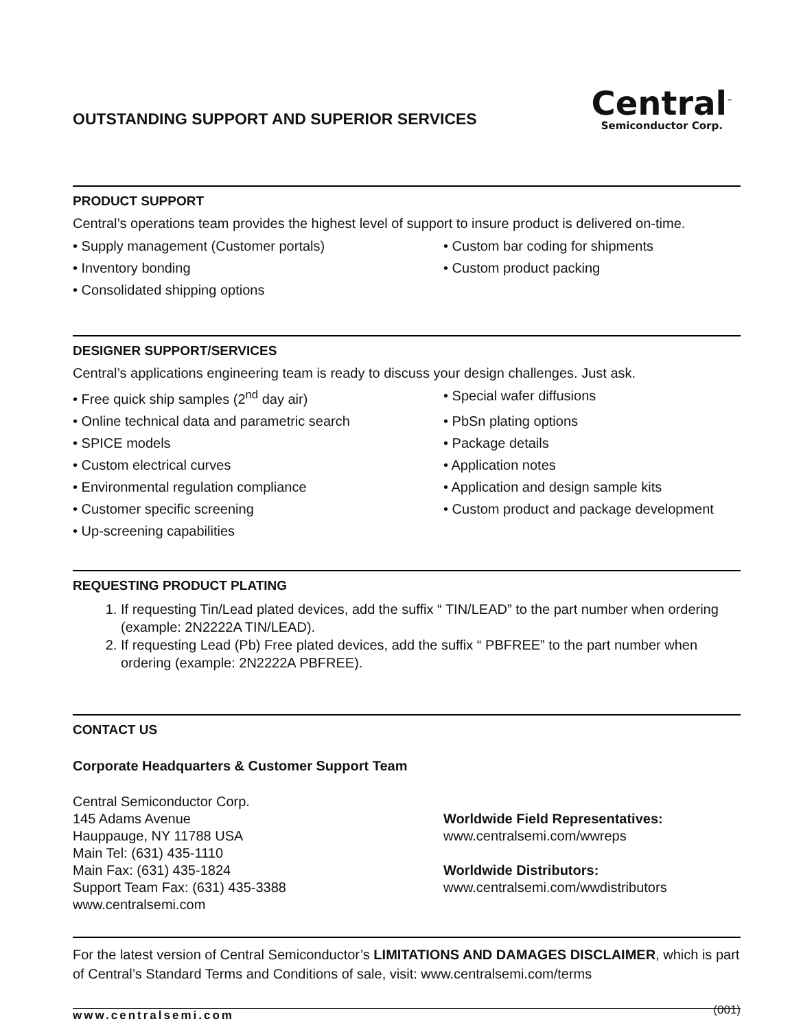OUTSTANDING SUPPORT AND SUPERIOR SERVICES
Central<sup>™</sup>
Semiconductor Corp.
PRODUCT SUPPORT
Central’s operations team provides the highest level of support to insure product is delivered on-time.
• Supply management (Customer portals)
• Custom bar coding for shipments
• Inventory bonding
• Custom product packing
• Consolidated shipping options
DESIGNER SUPPORT/SERVICES
Central’s applications engineering team is ready to discuss your design challenges. Just ask.
• Free quick ship samples (2<sup>nd</sup> day air)
• Special wafer diffusions
• Online technical data and parametric search
• PbSn plating options
• SPICE models
• Package details
• Custom electrical curves
• Application notes
• Environmental regulation compliance
• Application and design sample kits
• Customer specific screening
• Custom product and package development
• Up-screening capabilities
REQUESTING PRODUCT PLATING
1. If requesting Tin/Lead plated devices, add the suffix “ TIN/LEAD” to the part number when ordering (example: 2N2222A TIN/LEAD).
2. If requesting Lead (Pb) Free plated devices, add the suffix “ PBFREE” to the part number when ordering (example: 2N2222A PBFREE).
CONTACT US
Corporate Headquarters & Customer Support Team
Central Semiconductor Corp.
145 Adams Avenue
Hauppauge, NY 11788 USA
Main Tel: (631) 435-1110
Main Fax: (631) 435-1824
Support Team Fax: (631) 435-3388
www.centralsemi.com
Worldwide Field Representatives:
www.centralsemi.com/wwreps
Worldwide Distributors:
www.centralsemi.com/wwdistributors
For the latest version of Central Semiconductor’s LIMITATIONS AND DAMAGES DISCLAIMER, which is part of Central’s Standard Terms and Conditions of sale, visit: www.centralsemi.com/terms
www.centralsemi.com (001)